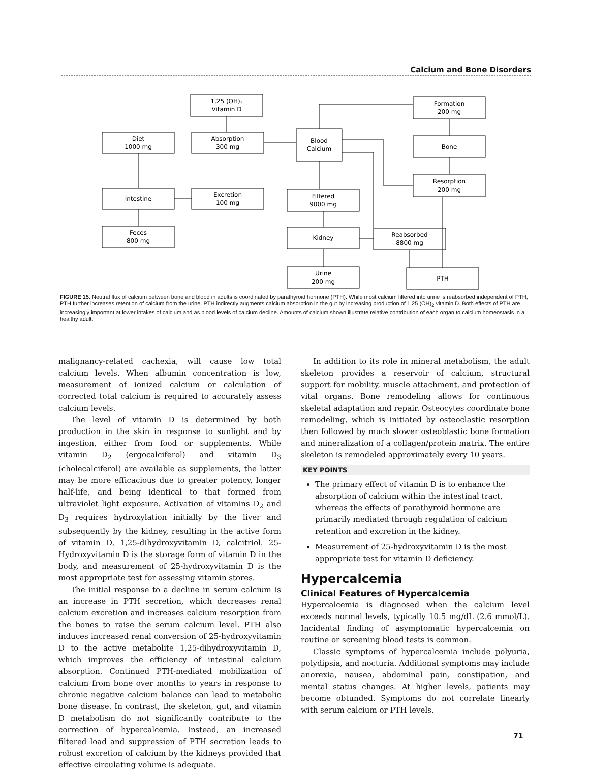Calcium and Bone Disorders
1,25 (OH)₂
Vitamin D
Diet
1000 mg
Absorption
300 mg
Blood
Calcium
Formation
200 mg
Bone
Resorption
200 mg
Intestine
Excretion
100 mg
Filtered
9000 mg
Feces
800 mg
Kidney
Reabsorbed
8800 mg
Urine
200 mg
PTH
FIGURE 15. Neutral flux of calcium between bone and blood in adults is coordinated by parathyroid hormone (PTH). While most calcium filtered into urine is reabsorbed independent of PTH, PTH further increases retention of calcium from the urine. PTH indirectly augments calcium absorption in the gut by increasing production of 1,25 (OH)<sub>2</sub> vitamin D. Both effects of PTH are increasingly important at lower intakes of calcium and as blood levels of calcium decline. Amounts of calcium shown illustrate relative contribution of each organ to calcium homeostasis in a healthy adult.
malignancy-related cachexia, will cause low total calcium levels. When albumin concentration is low, measurement of ionized calcium or calculation of corrected total calcium is required to accurately assess calcium levels.
The level of vitamin D is determined by both production in the skin in response to sunlight and by ingestion, either from food or supplements. While vitamin D<sub>2</sub> (ergocalciferol) and vitamin D<sub>3</sub> (cholecalciferol) are available as supplements, the latter may be more efficacious due to greater potency, longer half-life, and being identical to that formed from ultraviolet light exposure. Activation of vitamins D<sub>2</sub> and D<sub>3</sub> requires hydroxylation initially by the liver and subsequently by the kidney, resulting in the active form of vitamin D, 1,25-dihydroxyvitamin D, calcitriol. 25-Hydroxyvitamin D is the storage form of vitamin D in the body, and measurement of 25-hydroxyvitamin D is the most appropriate test for assessing vitamin stores.
The initial response to a decline in serum calcium is an increase in PTH secretion, which decreases renal calcium excretion and increases calcium resorption from the bones to raise the serum calcium level. PTH also induces increased renal conversion of 25-hydroxyvitamin D to the active metabolite 1,25-dihydroxyvitamin D, which improves the efficiency of intestinal calcium absorption. Continued PTH-mediated mobilization of calcium from bone over months to years in response to chronic negative calcium balance can lead to metabolic bone disease. In contrast, the skeleton, gut, and vitamin D metabolism do not significantly contribute to the correction of hypercalcemia. Instead, an increased filtered load and suppression of PTH secretion leads to robust excretion of calcium by the kidneys provided that effective circulating volume is adequate.
In addition to its role in mineral metabolism, the adult skeleton provides a reservoir of calcium, structural support for mobility, muscle attachment, and protection of vital organs. Bone remodeling allows for continuous skeletal adaptation and repair. Osteocytes coordinate bone remodeling, which is initiated by osteoclastic resorption then followed by much slower osteoblastic bone formation and mineralization of a collagen/protein matrix. The entire skeleton is remodeled approximately every 10 years.
KEY POINTS
The primary effect of vitamin D is to enhance the absorption of calcium within the intestinal tract, whereas the effects of parathyroid hormone are primarily mediated through regulation of calcium retention and excretion in the kidney.
Measurement of 25-hydroxyvitamin D is the most appropriate test for vitamin D deficiency.
Hypercalcemia
Clinical Features of Hypercalcemia
Hypercalcemia is diagnosed when the calcium level exceeds normal levels, typically 10.5 mg/dL (2.6 mmol/L). Incidental finding of asymptomatic hypercalcemia on routine or screening blood tests is common.
Classic symptoms of hypercalcemia include polyuria, polydipsia, and nocturia. Additional symptoms may include anorexia, nausea, abdominal pain, constipation, and mental status changes. At higher levels, patients may become obtunded. Symptoms do not correlate linearly with serum calcium or PTH levels.
71